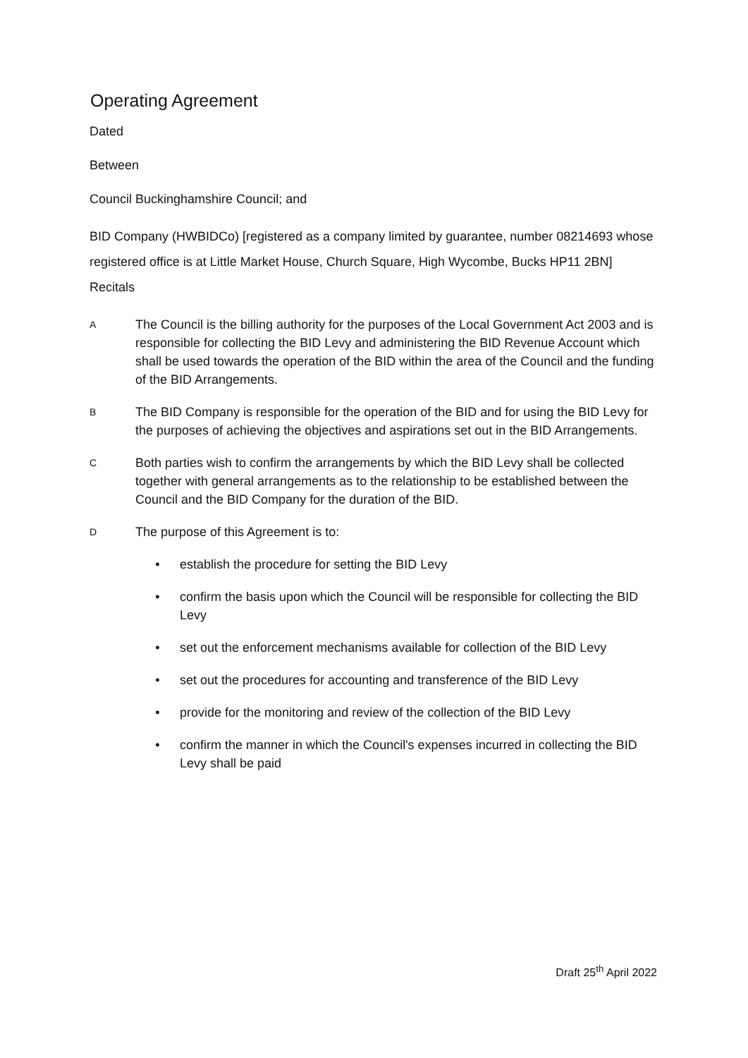Operating Agreement
Dated
Between
Council Buckinghamshire Council; and
BID Company (HWBIDCo) [registered as a company limited by guarantee, number 08214693 whose registered office is at Little Market House, Church Square, High Wycombe, Bucks HP11 2BN] Recitals
A The Council is the billing authority for the purposes of the Local Government Act 2003 and is responsible for collecting the BID Levy and administering the BID Revenue Account which shall be used towards the operation of the BID within the area of the Council and the funding of the BID Arrangements.
B The BID Company is responsible for the operation of the BID and for using the BID Levy for the purposes of achieving the objectives and aspirations set out in the BID Arrangements.
C Both parties wish to confirm the arrangements by which the BID Levy shall be collected together with general arrangements as to the relationship to be established between the Council and the BID Company for the duration of the BID.
D The purpose of this Agreement is to:
• establish the procedure for setting the BID Levy
• confirm the basis upon which the Council will be responsible for collecting the BID Levy
• set out the enforcement mechanisms available for collection of the BID Levy
• set out the procedures for accounting and transference of the BID Levy
• provide for the monitoring and review of the collection of the BID Levy
• confirm the manner in which the Council's expenses incurred in collecting the BID Levy shall be paid
Draft 25<sup>th</sup> April 2022